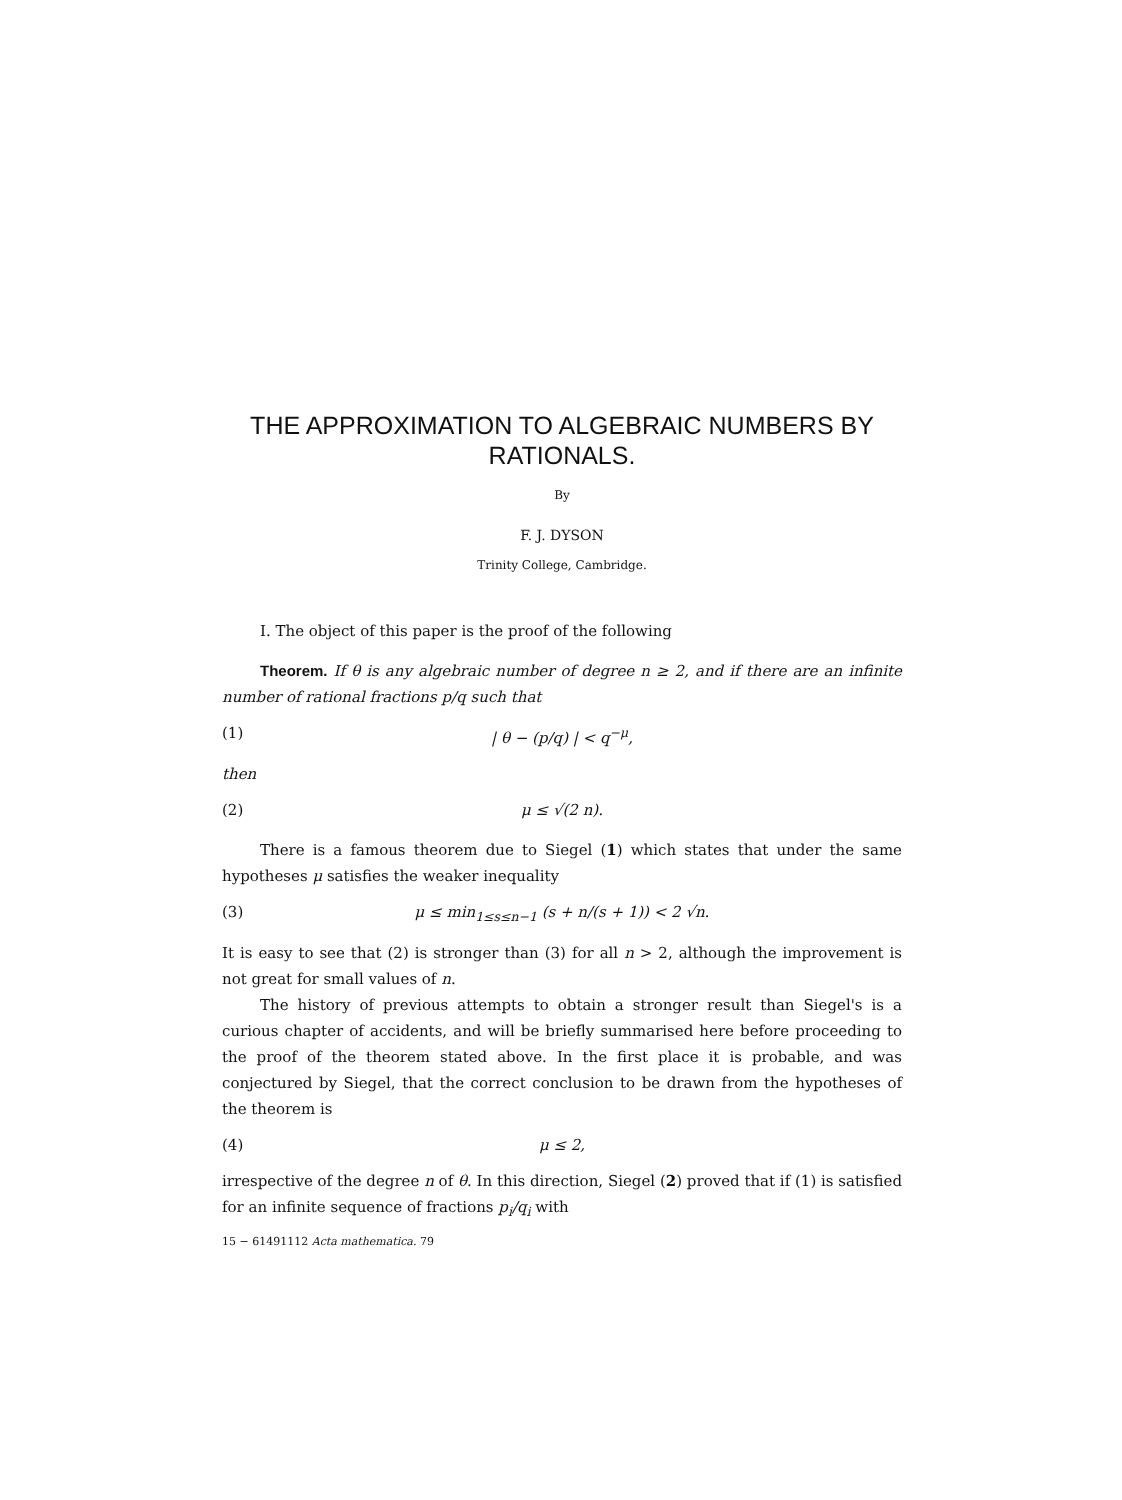THE APPROXIMATION TO ALGEBRAIC NUMBERS BY RATIONALS.
By
F. J. DYSON
Trinity College, Cambridge.
I. The object of this paper is the proof of the following
Theorem. If θ is any algebraic number of degree n ≥ 2, and if there are an infinite number of rational fractions p/q such that
(1) | θ − (p/q) | < q<sup>−μ</sup>,
then
(2) μ ≤ √(2 n).
There is a famous theorem due to Siegel (1) which states that under the same hypotheses μ satisfies the weaker inequality
(3) μ ≤ min<sub>1≤s≤n−1</sub> (s + n/(s + 1)) < 2 √n.
It is easy to see that (2) is stronger than (3) for all n > 2, although the improvement is not great for small values of n.
The history of previous attempts to obtain a stronger result than Siegel's is a curious chapter of accidents, and will be briefly summarised here before proceeding to the proof of the theorem stated above. In the first place it is probable, and was conjectured by Siegel, that the correct conclusion to be drawn from the hypotheses of the theorem is
(4) μ ≤ 2,
irrespective of the degree n of θ. In this direction, Siegel (2) proved that if (1) is satisfied for an infinite sequence of fractions p<sub>i</sub>/q<sub>i</sub> with
15 − 61491112 Acta mathematica. 79